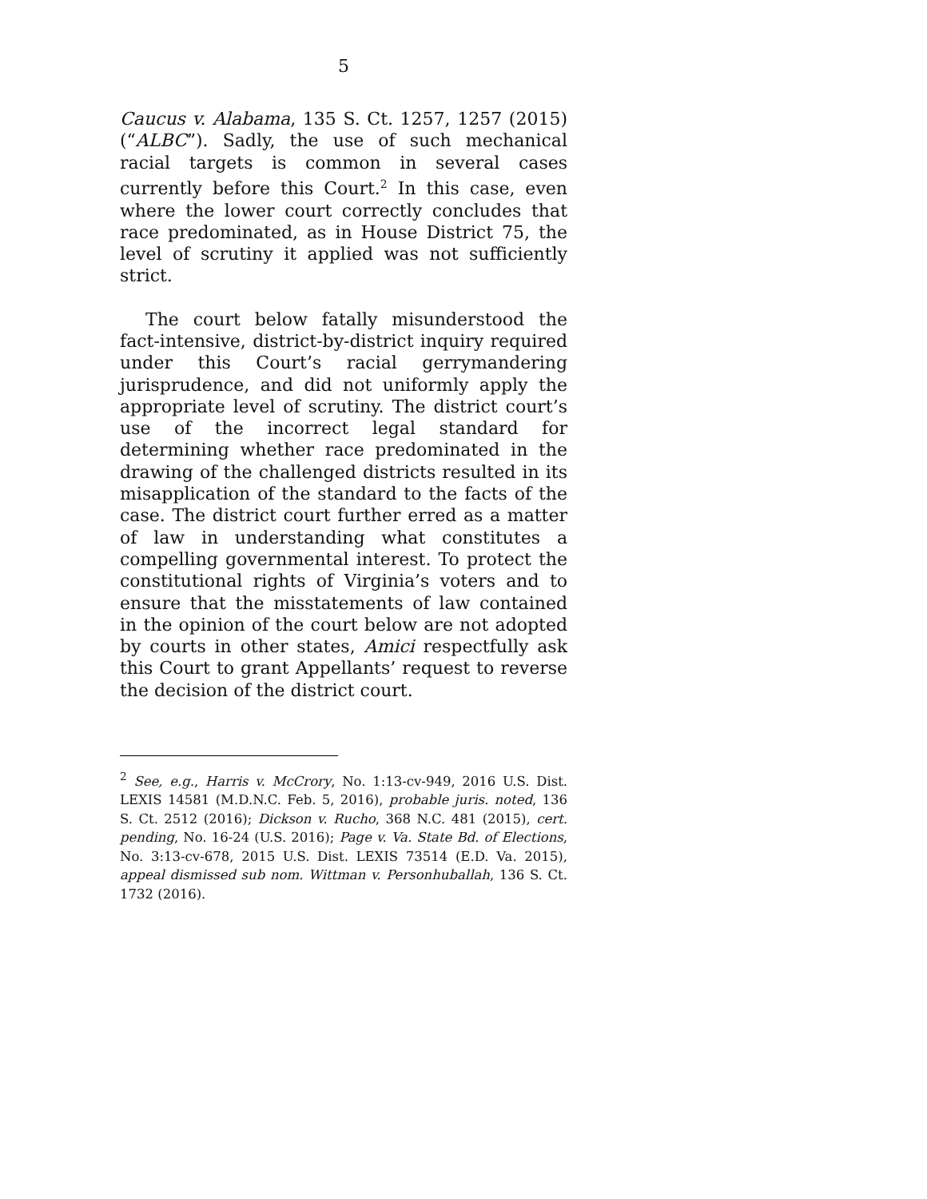5
Caucus v. Alabama, 135 S. Ct. 1257, 1257 (2015) (“ALBC”). Sadly, the use of such mechanical racial targets is common in several cases currently before this Court.<sup>2</sup> In this case, even where the lower court correctly concludes that race predominated, as in House District 75, the level of scrutiny it applied was not sufficiently strict.
The court below fatally misunderstood the fact-intensive, district-by-district inquiry required under this Court’s racial gerrymandering jurisprudence, and did not uniformly apply the appropriate level of scrutiny. The district court’s use of the incorrect legal standard for determining whether race predominated in the drawing of the challenged districts resulted in its misapplication of the standard to the facts of the case. The district court further erred as a matter of law in understanding what constitutes a compelling governmental interest. To protect the constitutional rights of Virginia’s voters and to ensure that the misstatements of law contained in the opinion of the court below are not adopted by courts in other states, Amici respectfully ask this Court to grant Appellants’ request to reverse the decision of the district court.
<sup>2</sup> See, e.g., Harris v. McCrory, No. 1:13-cv-949, 2016 U.S. Dist. LEXIS 14581 (M.D.N.C. Feb. 5, 2016), probable juris. noted, 136 S. Ct. 2512 (2016); Dickson v. Rucho, 368 N.C. 481 (2015), cert. pending, No. 16-24 (U.S. 2016); Page v. Va. State Bd. of Elections, No. 3:13-cv-678, 2015 U.S. Dist. LEXIS 73514 (E.D. Va. 2015), appeal dismissed sub nom. Wittman v. Personhuballah, 136 S. Ct. 1732 (2016).